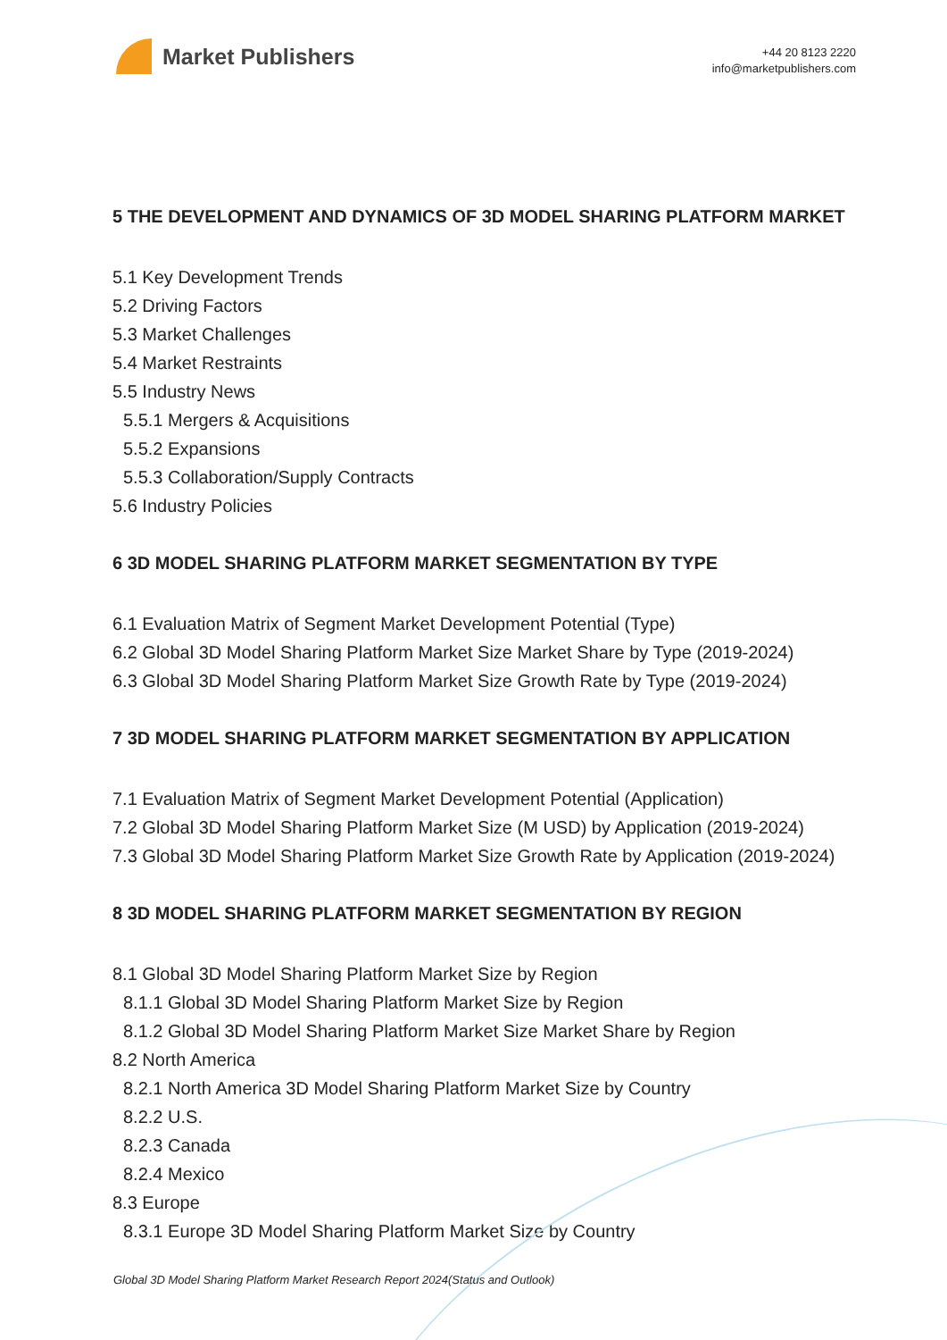Market Publishers
+44 20 8123 2220
info@marketpublishers.com
5 THE DEVELOPMENT AND DYNAMICS OF 3D MODEL SHARING PLATFORM MARKET
5.1 Key Development Trends
5.2 Driving Factors
5.3 Market Challenges
5.4 Market Restraints
5.5 Industry News
5.5.1 Mergers & Acquisitions
5.5.2 Expansions
5.5.3 Collaboration/Supply Contracts
5.6 Industry Policies
6 3D MODEL SHARING PLATFORM MARKET SEGMENTATION BY TYPE
6.1 Evaluation Matrix of Segment Market Development Potential (Type)
6.2 Global 3D Model Sharing Platform Market Size Market Share by Type (2019-2024)
6.3 Global 3D Model Sharing Platform Market Size Growth Rate by Type (2019-2024)
7 3D MODEL SHARING PLATFORM MARKET SEGMENTATION BY APPLICATION
7.1 Evaluation Matrix of Segment Market Development Potential (Application)
7.2 Global 3D Model Sharing Platform Market Size (M USD) by Application (2019-2024)
7.3 Global 3D Model Sharing Platform Market Size Growth Rate by Application (2019-2024)
8 3D MODEL SHARING PLATFORM MARKET SEGMENTATION BY REGION
8.1 Global 3D Model Sharing Platform Market Size by Region
8.1.1 Global 3D Model Sharing Platform Market Size by Region
8.1.2 Global 3D Model Sharing Platform Market Size Market Share by Region
8.2 North America
8.2.1 North America 3D Model Sharing Platform Market Size by Country
8.2.2 U.S.
8.2.3 Canada
8.2.4 Mexico
8.3 Europe
8.3.1 Europe 3D Model Sharing Platform Market Size by Country
Global 3D Model Sharing Platform Market Research Report 2024(Status and Outlook)